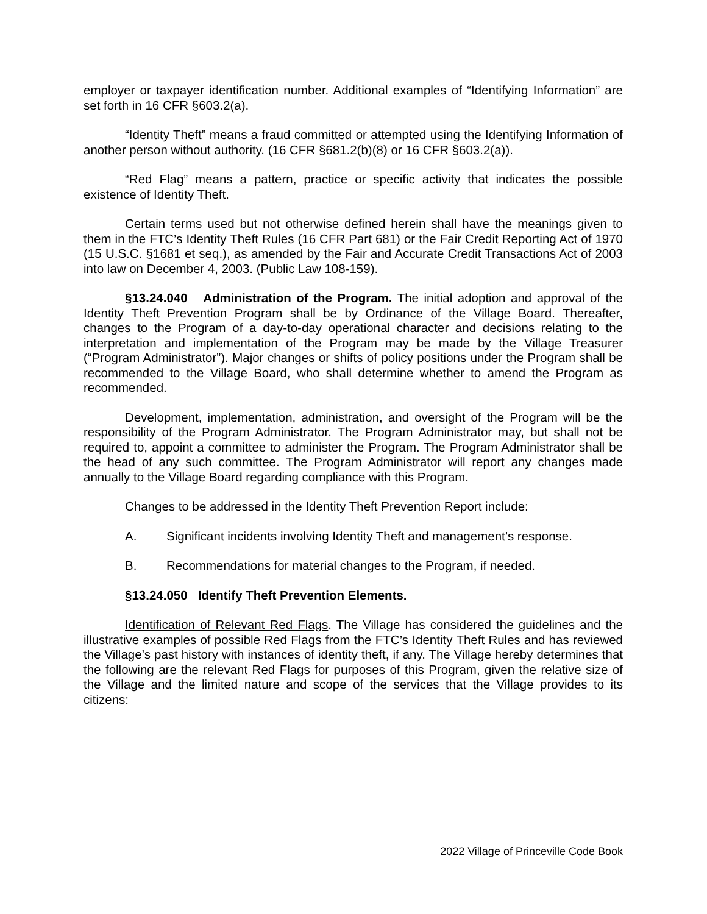employer or taxpayer identification number. Additional examples of “Identifying Information” are set forth in 16 CFR §603.2(a).
“Identity Theft” means a fraud committed or attempted using the Identifying Information of another person without authority. (16 CFR §681.2(b)(8) or 16 CFR §603.2(a)).
“Red Flag” means a pattern, practice or specific activity that indicates the possible existence of Identity Theft.
Certain terms used but not otherwise defined herein shall have the meanings given to them in the FTC’s Identity Theft Rules (16 CFR Part 681) or the Fair Credit Reporting Act of 1970 (15 U.S.C. §1681 et seq.), as amended by the Fair and Accurate Credit Transactions Act of 2003 into law on December 4, 2003. (Public Law 108-159).
§13.24.040 Administration of the Program. The initial adoption and approval of the Identity Theft Prevention Program shall be by Ordinance of the Village Board. Thereafter, changes to the Program of a day-to-day operational character and decisions relating to the interpretation and implementation of the Program may be made by the Village Treasurer (“Program Administrator”). Major changes or shifts of policy positions under the Program shall be recommended to the Village Board, who shall determine whether to amend the Program as recommended.
Development, implementation, administration, and oversight of the Program will be the responsibility of the Program Administrator. The Program Administrator may, but shall not be required to, appoint a committee to administer the Program. The Program Administrator shall be the head of any such committee. The Program Administrator will report any changes made annually to the Village Board regarding compliance with this Program.
Changes to be addressed in the Identity Theft Prevention Report include:
A. Significant incidents involving Identity Theft and management’s response.
B. Recommendations for material changes to the Program, if needed.
§13.24.050 Identify Theft Prevention Elements.
Identification of Relevant Red Flags. The Village has considered the guidelines and the illustrative examples of possible Red Flags from the FTC’s Identity Theft Rules and has reviewed the Village’s past history with instances of identity theft, if any. The Village hereby determines that the following are the relevant Red Flags for purposes of this Program, given the relative size of the Village and the limited nature and scope of the services that the Village provides to its citizens:
2022 Village of Princeville Code Book